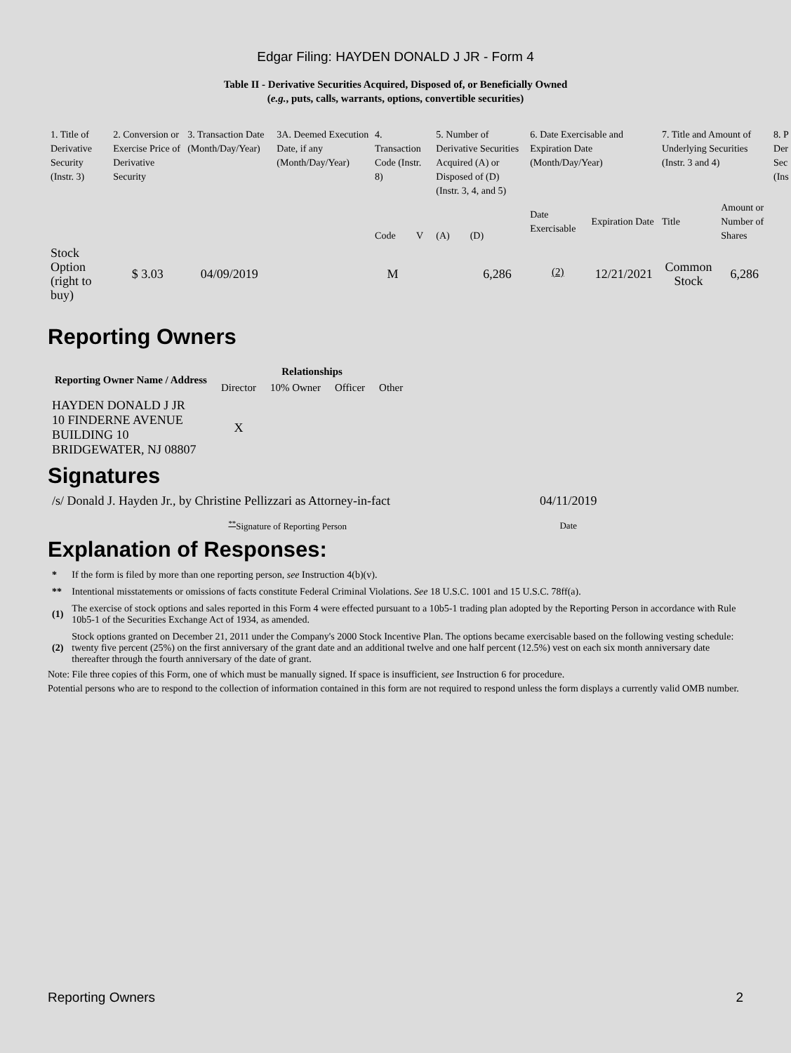Edgar Filing: HAYDEN DONALD J JR - Form 4
Table II - Derivative Securities Acquired, Disposed of, or Beneficially Owned
(e.g., puts, calls, warrants, options, convertible securities)
| 1. Title of Derivative Security (Instr. 3) | 2. Conversion or Exercise Price of Derivative Security | 3. Transaction Date (Month/Day/Year) | 3A. Deemed Execution Date, if any (Month/Day/Year) | 4. Transaction Code (Instr. 8) | | 5. Number of Derivative Securities Acquired (A) or Disposed of (D) (Instr. 3, 4, and 5) | | 6. Date Exercisable and Expiration Date (Month/Day/Year) | | 7. Title and Amount of Underlying Securities (Instr. 3 and 4) | | 8. P Der Sec (Ins |
| --- | --- | --- | --- | --- | --- | --- | --- | --- | --- | --- | --- | --- |
| | | | | Code | V | (A) | (D) | Date Exercisable | Expiration Date | Title | Amount or Number of Shares | |
| Stock Option (right to buy) | $ 3.03 | 04/09/2019 | | M | | | 6,286 | <sup>(2)</sup> | 12/21/2021 | Common Stock | 6,286 | |
Reporting Owners
| Reporting Owner Name / Address | Relationships | | | |
| --- | --- | --- | --- | --- |
| | Director | 10% Owner | Officer | Other |
| HAYDEN DONALD J JR 10 FINDERNE AVENUE BUILDING 10 BRIDGEWATER, NJ 08807 | X | | | |
Signatures
| /s/ Donald J. Hayden Jr., by Christine Pellizzari as Attorney-in-fact | 04/11/2019 |
| <sup>**</sup> Signature of Reporting Person | Date |
Explanation of Responses:
| * | If the form is filed by more than one reporting person, see Instruction 4(b)(v). |
| ** | Intentional misstatements or omissions of facts constitute Federal Criminal Violations. See 18 U.S.C. 1001 and 15 U.S.C. 78ff(a). |
| (1) | The exercise of stock options and sales reported in this Form 4 were effected pursuant to a 10b5-1 trading plan adopted by the Reporting Person in accordance with Rule 10b5-1 of the Securities Exchange Act of 1934, as amended. |
| (2) | Stock options granted on December 21, 2011 under the Company's 2000 Stock Incentive Plan. The options became exercisable based on the following vesting schedule: twenty five percent (25%) on the first anniversary of the grant date and an additional twelve and one half percent (12.5%) vest on each six month anniversary date thereafter through the fourth anniversary of the date of grant. |
Note: File three copies of this Form, one of which must be manually signed. If space is insufficient, see Instruction 6 for procedure.
Potential persons who are to respond to the collection of information contained in this form are not required to respond unless the form displays a currently valid OMB number.
Reporting Owners 2